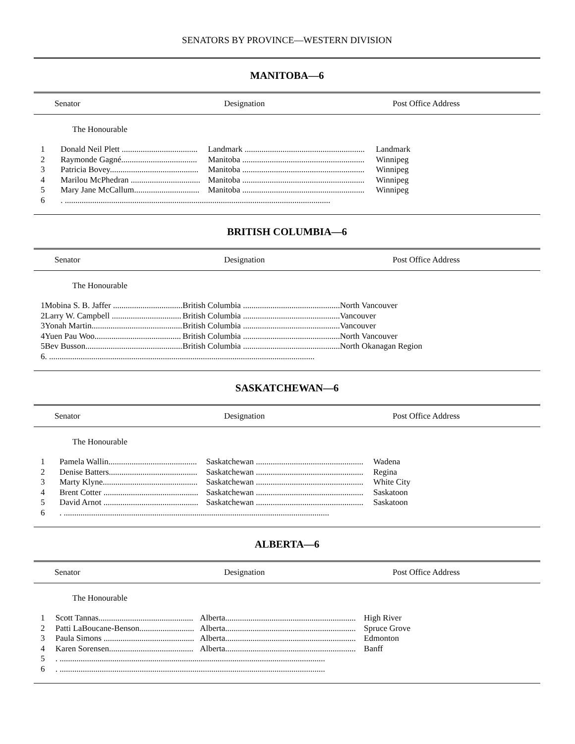SENATORS BY PROVINCE—WESTERN DIVISION
MANITOBA—6
Senator Designation Post Office Address
The Honourable
| 1 | Donald Neil Plett .................................... | Landmark ......................................................... | Landmark |
| 2 | Raymonde Gagné.................................... | Manitoba .......................................................... | Winnipeg |
| 3 | Patricia Bovey.......................................... | Manitoba .......................................................... | Winnipeg |
| 4 | Marilou McPhedran ................................. | Manitoba .......................................................... | Winnipeg |
| 5 | Mary Jane McCallum............................... | Manitoba .......................................................... | Winnipeg |
| 6 | . .............................................................................................................................. | | |
BRITISH COLUMBIA—6
Senator Designation Post Office Address
The Honourable
| 1 | Mobina S. B. Jaffer ................................. | British Columbia .............................................. | North Vancouver |
| 2 | Larry W. Campbell ................................. | British Columbia .............................................. | Vancouver |
| 3 | Yonah Martin........................................... | British Columbia .............................................. | Vancouver |
| 4 | Yuen Pau Woo......................................... | British Columbia .............................................. | North Vancouver |
| 5 | Bev Busson.............................................. | British Columbia .............................................. | North Okanagan Region |
| 6 | . .............................................................................................................................. | | |
SASKATCHEWAN—6
Senator Designation Post Office Address
The Honourable
| 1 | Pamela Wallin.......................................... | Saskatchewan ................................................... | Wadena |
| 2 | Denise Batters.......................................... | Saskatchewan ................................................... | Regina |
| 3 | Marty Klyne............................................. | Saskatchewan ................................................... | White City |
| 4 | Brent Cotter ............................................. | Saskatchewan ................................................... | Saskatoon |
| 5 | David Arnot ............................................. | Saskatchewan ................................................... | Saskatoon |
| 6 | . .............................................................................................................................. | | |
ALBERTA—6
Senator Designation Post Office Address
The Honourable
| 1 | Scott Tannas............................................. | Alberta.............................................................. | High River |
| 2 | Patti LaBoucane-Benson.......................... | Alberta.............................................................. | Spruce Grove |
| 3 | Paula Simons ........................................... | Alberta.............................................................. | Edmonton |
| 4 | Karen Sorensen........................................ | Alberta.............................................................. | Banff |
| 5 | . .............................................................................................................................. | | |
| 6 | . .............................................................................................................................. | | |